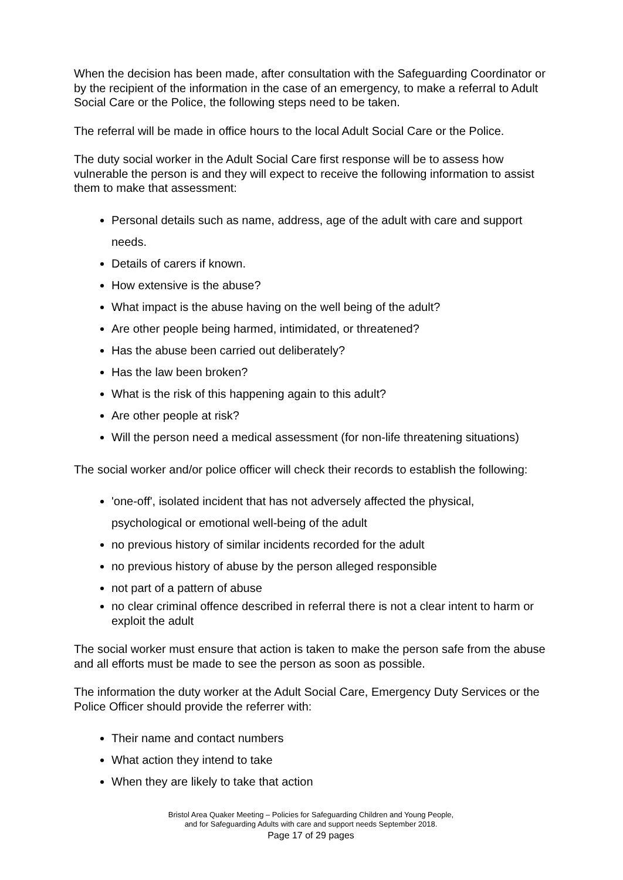When the decision has been made, after consultation with the Safeguarding Coordinator or by the recipient of the information in the case of an emergency, to make a referral to Adult Social Care or the Police, the following steps need to be taken.
The referral will be made in office hours to the local Adult Social Care or the Police.
The duty social worker in the Adult Social Care first response will be to assess how vulnerable the person is and they will expect to receive the following information to assist them to make that assessment:
Personal details such as name, address, age of the adult with care and support needs.
Details of carers if known.
How extensive is the abuse?
What impact is the abuse having on the well being of the adult?
Are other people being harmed, intimidated, or threatened?
Has the abuse been carried out deliberately?
Has the law been broken?
What is the risk of this happening again to this adult?
Are other people at risk?
Will the person need a medical assessment (for non-life threatening situations)
The social worker and/or police officer will check their records to establish the following:
'one-off', isolated incident that has not adversely affected the physical, psychological or emotional well-being of the adult
no previous history of similar incidents recorded for the adult
no previous history of abuse by the person alleged responsible
not part of a pattern of abuse
no clear criminal offence described in referral there is not a clear intent to harm or exploit the adult
The social worker must ensure that action is taken to make the person safe from the abuse and all efforts must be made to see the person as soon as possible.
The information the duty worker at the Adult Social Care, Emergency Duty Services or the Police Officer should provide the referrer with:
Their name and contact numbers
What action they intend to take
When they are likely to take that action
Bristol Area Quaker Meeting – Policies for Safeguarding Children and Young People,
and for Safeguarding Adults with care and support needs September 2018.
Page 17 of 29 pages